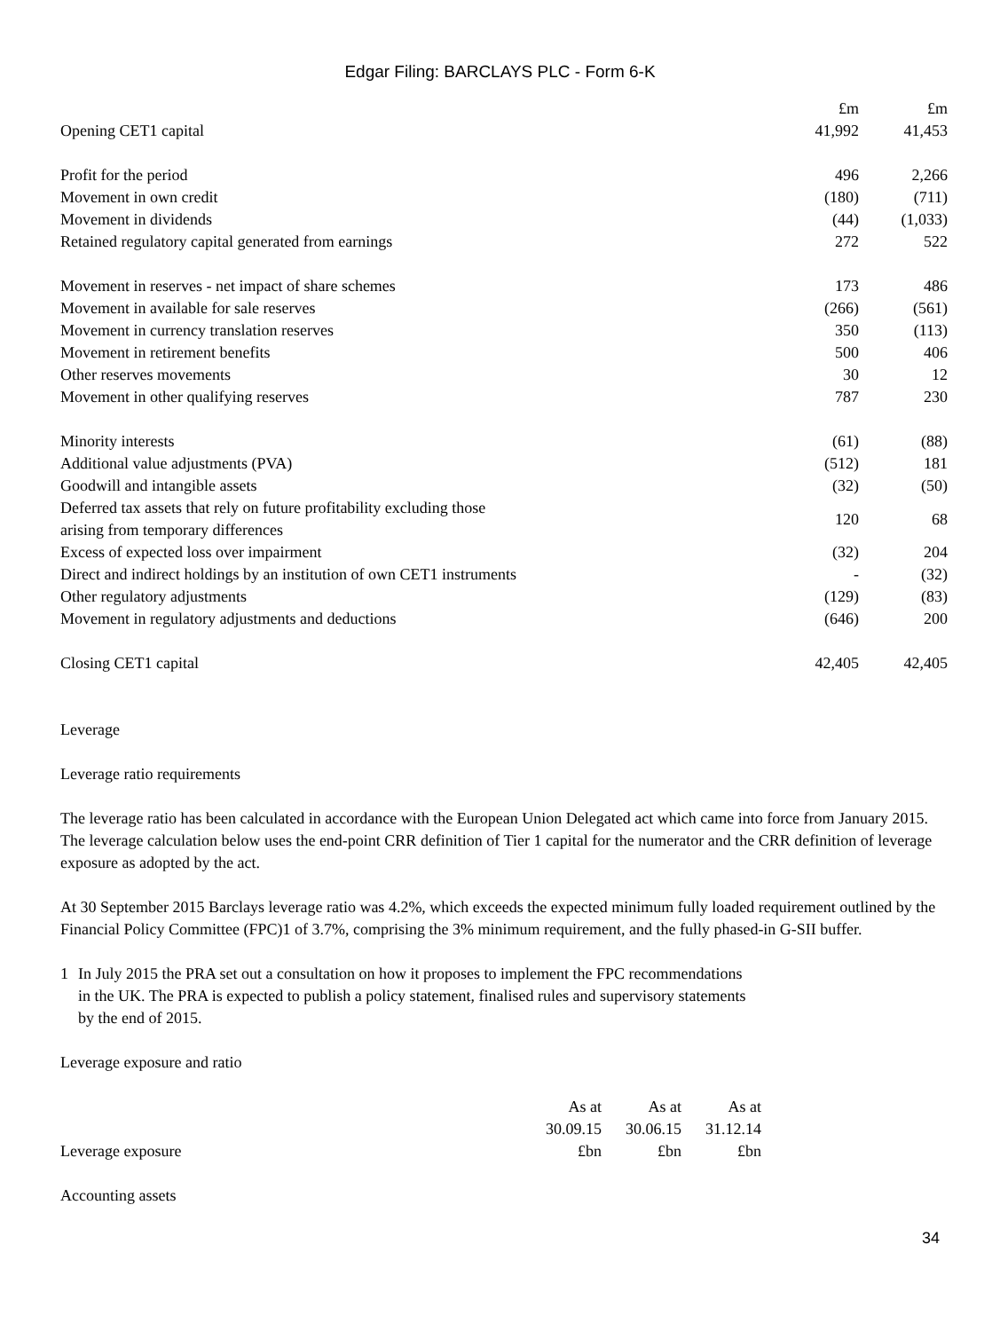Edgar Filing: BARCLAYS PLC - Form 6-K
| | £m | £m |
| --- | --- | --- |
| Opening CET1 capital | 41,992 | 41,453 |
| Profit for the period | 496 | 2,266 |
| Movement in own credit | (180) | (711) |
| Movement in dividends | (44) | (1,033) |
| Retained regulatory capital generated from earnings | 272 | 522 |
| Movement in reserves - net impact of share schemes | 173 | 486 |
| Movement in available for sale reserves | (266) | (561) |
| Movement in currency translation reserves | 350 | (113) |
| Movement in retirement benefits | 500 | 406 |
| Other reserves movements | 30 | 12 |
| Movement in other qualifying reserves | 787 | 230 |
| Minority interests | (61) | (88) |
| Additional value adjustments (PVA) | (512) | 181 |
| Goodwill and intangible assets | (32) | (50) |
| Deferred tax assets that rely on future profitability excluding those arising from temporary differences | 120 | 68 |
| Excess of expected loss over impairment | (32) | 204 |
| Direct and indirect holdings by an institution of own CET1 instruments | - | (32) |
| Other regulatory adjustments | (129) | (83) |
| Movement in regulatory adjustments and deductions | (646) | 200 |
| Closing CET1 capital | 42,405 | 42,405 |
Leverage
Leverage ratio requirements
The leverage ratio has been calculated in accordance with the European Union Delegated act which came into force from January 2015. The leverage calculation below uses the end-point CRR definition of Tier 1 capital for the numerator and the CRR definition of leverage exposure as adopted by the act.
At 30 September 2015 Barclays leverage ratio was 4.2%, which exceeds the expected minimum fully loaded requirement outlined by the Financial Policy Committee (FPC)1 of 3.7%, comprising the 3% minimum requirement, and the fully phased-in G-SII buffer.
1 In July 2015 the PRA set out a consultation on how it proposes to implement the FPC recommendations in the UK. The PRA is expected to publish a policy statement, finalised rules and supervisory statements by the end of 2015.
Leverage exposure and ratio
| | As at 30.09.15 | As at 30.06.15 | As at 31.12.14 |
| --- | --- | --- | --- |
| Leverage exposure | £bn | £bn | £bn |
Accounting assets
34